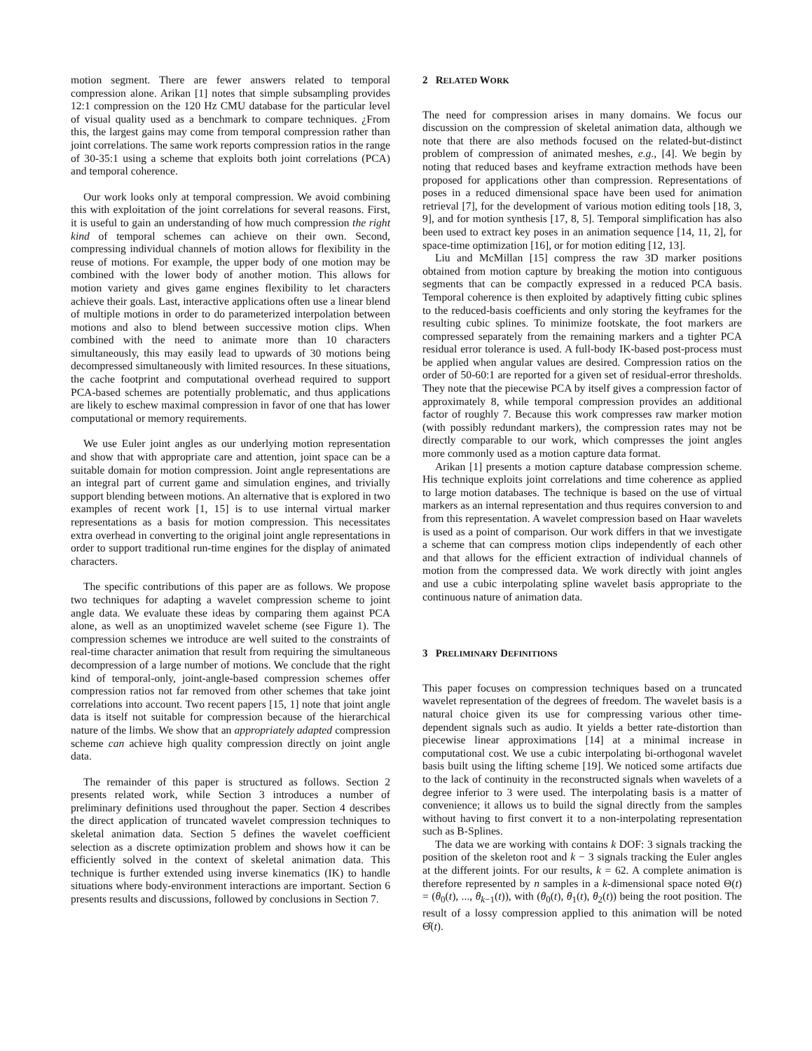motion segment. There are fewer answers related to temporal compression alone. Arikan [1] notes that simple subsampling provides 12:1 compression on the 120 Hz CMU database for the particular level of visual quality used as a benchmark to compare techniques. ¿From this, the largest gains may come from temporal compression rather than joint correlations. The same work reports compression ratios in the range of 30-35:1 using a scheme that exploits both joint correlations (PCA) and temporal coherence.
Our work looks only at temporal compression. We avoid combining this with exploitation of the joint correlations for several reasons. First, it is useful to gain an understanding of how much compression the right kind of temporal schemes can achieve on their own. Second, compressing individual channels of motion allows for flexibility in the reuse of motions. For example, the upper body of one motion may be combined with the lower body of another motion. This allows for motion variety and gives game engines flexibility to let characters achieve their goals. Last, interactive applications often use a linear blend of multiple motions in order to do parameterized interpolation between motions and also to blend between successive motion clips. When combined with the need to animate more than 10 characters simultaneously, this may easily lead to upwards of 30 motions being decompressed simultaneously with limited resources. In these situations, the cache footprint and computational overhead required to support PCA-based schemes are potentially problematic, and thus applications are likely to eschew maximal compression in favor of one that has lower computational or memory requirements.
We use Euler joint angles as our underlying motion representation and show that with appropriate care and attention, joint space can be a suitable domain for motion compression. Joint angle representations are an integral part of current game and simulation engines, and trivially support blending between motions. An alternative that is explored in two examples of recent work [1, 15] is to use internal virtual marker representations as a basis for motion compression. This necessitates extra overhead in converting to the original joint angle representations in order to support traditional run-time engines for the display of animated characters.
The specific contributions of this paper are as follows. We propose two techniques for adapting a wavelet compression scheme to joint angle data. We evaluate these ideas by comparing them against PCA alone, as well as an unoptimized wavelet scheme (see Figure 1). The compression schemes we introduce are well suited to the constraints of real-time character animation that result from requiring the simultaneous decompression of a large number of motions. We conclude that the right kind of temporal-only, joint-angle-based compression schemes offer compression ratios not far removed from other schemes that take joint correlations into account. Two recent papers [15, 1] note that joint angle data is itself not suitable for compression because of the hierarchical nature of the limbs. We show that an appropriately adapted compression scheme can achieve high quality compression directly on joint angle data.
The remainder of this paper is structured as follows. Section 2 presents related work, while Section 3 introduces a number of preliminary definitions used throughout the paper. Section 4 describes the direct application of truncated wavelet compression techniques to skeletal animation data. Section 5 defines the wavelet coefficient selection as a discrete optimization problem and shows how it can be efficiently solved in the context of skeletal animation data. This technique is further extended using inverse kinematics (IK) to handle situations where body-environment interactions are important. Section 6 presents results and discussions, followed by conclusions in Section 7.
2 RELATED WORK
The need for compression arises in many domains. We focus our discussion on the compression of skeletal animation data, although we note that there are also methods focused on the related-but-distinct problem of compression of animated meshes, e.g., [4]. We begin by noting that reduced bases and keyframe extraction methods have been proposed for applications other than compression. Representations of poses in a reduced dimensional space have been used for animation retrieval [7], for the development of various motion editing tools [18, 3, 9], and for motion synthesis [17, 8, 5]. Temporal simplification has also been used to extract key poses in an animation sequence [14, 11, 2], for space-time optimization [16], or for motion editing [12, 13].
Liu and McMillan [15] compress the raw 3D marker positions obtained from motion capture by breaking the motion into contiguous segments that can be compactly expressed in a reduced PCA basis. Temporal coherence is then exploited by adaptively fitting cubic splines to the reduced-basis coefficients and only storing the keyframes for the resulting cubic splines. To minimize footskate, the foot markers are compressed separately from the remaining markers and a tighter PCA residual error tolerance is used. A full-body IK-based post-process must be applied when angular values are desired. Compression ratios on the order of 50-60:1 are reported for a given set of residual-error thresholds. They note that the piecewise PCA by itself gives a compression factor of approximately 8, while temporal compression provides an additional factor of roughly 7. Because this work compresses raw marker motion (with possibly redundant markers), the compression rates may not be directly comparable to our work, which compresses the joint angles more commonly used as a motion capture data format.
Arikan [1] presents a motion capture database compression scheme. His technique exploits joint correlations and time coherence as applied to large motion databases. The technique is based on the use of virtual markers as an internal representation and thus requires conversion to and from this representation. A wavelet compression based on Haar wavelets is used as a point of comparison. Our work differs in that we investigate a scheme that can compress motion clips independently of each other and that allows for the efficient extraction of individual channels of motion from the compressed data. We work directly with joint angles and use a cubic interpolating spline wavelet basis appropriate to the continuous nature of animation data.
3 PRELIMINARY DEFINITIONS
This paper focuses on compression techniques based on a truncated wavelet representation of the degrees of freedom. The wavelet basis is a natural choice given its use for compressing various other time-dependent signals such as audio. It yields a better rate-distortion than piecewise linear approximations [14] at a minimal increase in computational cost. We use a cubic interpolating bi-orthogonal wavelet basis built using the lifting scheme [19]. We noticed some artifacts due to the lack of continuity in the reconstructed signals when wavelets of a degree inferior to 3 were used. The interpolating basis is a matter of convenience; it allows us to build the signal directly from the samples without having to first convert it to a non-interpolating representation such as B-Splines.
The data we are working with contains k DOF: 3 signals tracking the position of the skeleton root and k − 3 signals tracking the Euler angles at the different joints. For our results, k = 62. A complete animation is therefore represented by n samples in a k-dimensional space noted Θ(t) = (θ<sub>0</sub>(t), ..., θ<sub>k−1</sub>(t)), with (θ<sub>0</sub>(t), θ<sub>1</sub>(t), θ<sub>2</sub>(t)) being the root position. The result of a lossy compression applied to this animation will be noted Θ̂(t).